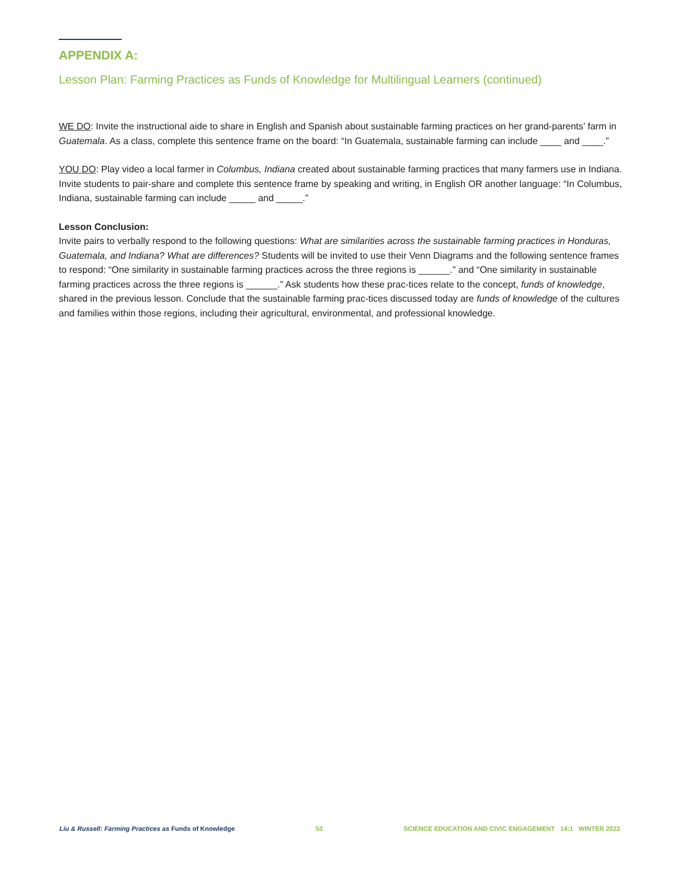APPENDIX A:
Lesson Plan: Farming Practices as Funds of Knowledge for Multilingual Learners (continued)
WE DO: Invite the instructional aide to share in English and Spanish about sustainable farming practices on her grand-parents’ farm in Guatemala. As a class, complete this sentence frame on the board: “In Guatemala, sustainable farming can include ____ and ____.”
YOU DO: Play video a local farmer in Columbus, Indiana created about sustainable farming practices that many farmers use in Indiana. Invite students to pair-share and complete this sentence frame by speaking and writing, in English OR another language: “In Columbus, Indiana, sustainable farming can include _____ and _____.”
Lesson Conclusion:
Invite pairs to verbally respond to the following questions: What are similarities across the sustainable farming practices in Honduras, Guatemala, and Indiana? What are differences? Students will be invited to use their Venn Diagrams and the following sentence frames to respond: “One similarity in sustainable farming practices across the three regions is ______.” and “One similarity in sustainable farming practices across the three regions is ______.” Ask students how these prac-tices relate to the concept, funds of knowledge, shared in the previous lesson. Conclude that the sustainable farming prac-tices discussed today are funds of knowledge of the cultures and families within those regions, including their agricultural, environmental, and professional knowledge.
Liu & Russell: Farming Practices as Funds of Knowledge 53 SCIENCE EDUCATION AND CIVIC ENGAGEMENT 14:1 WINTER 2022